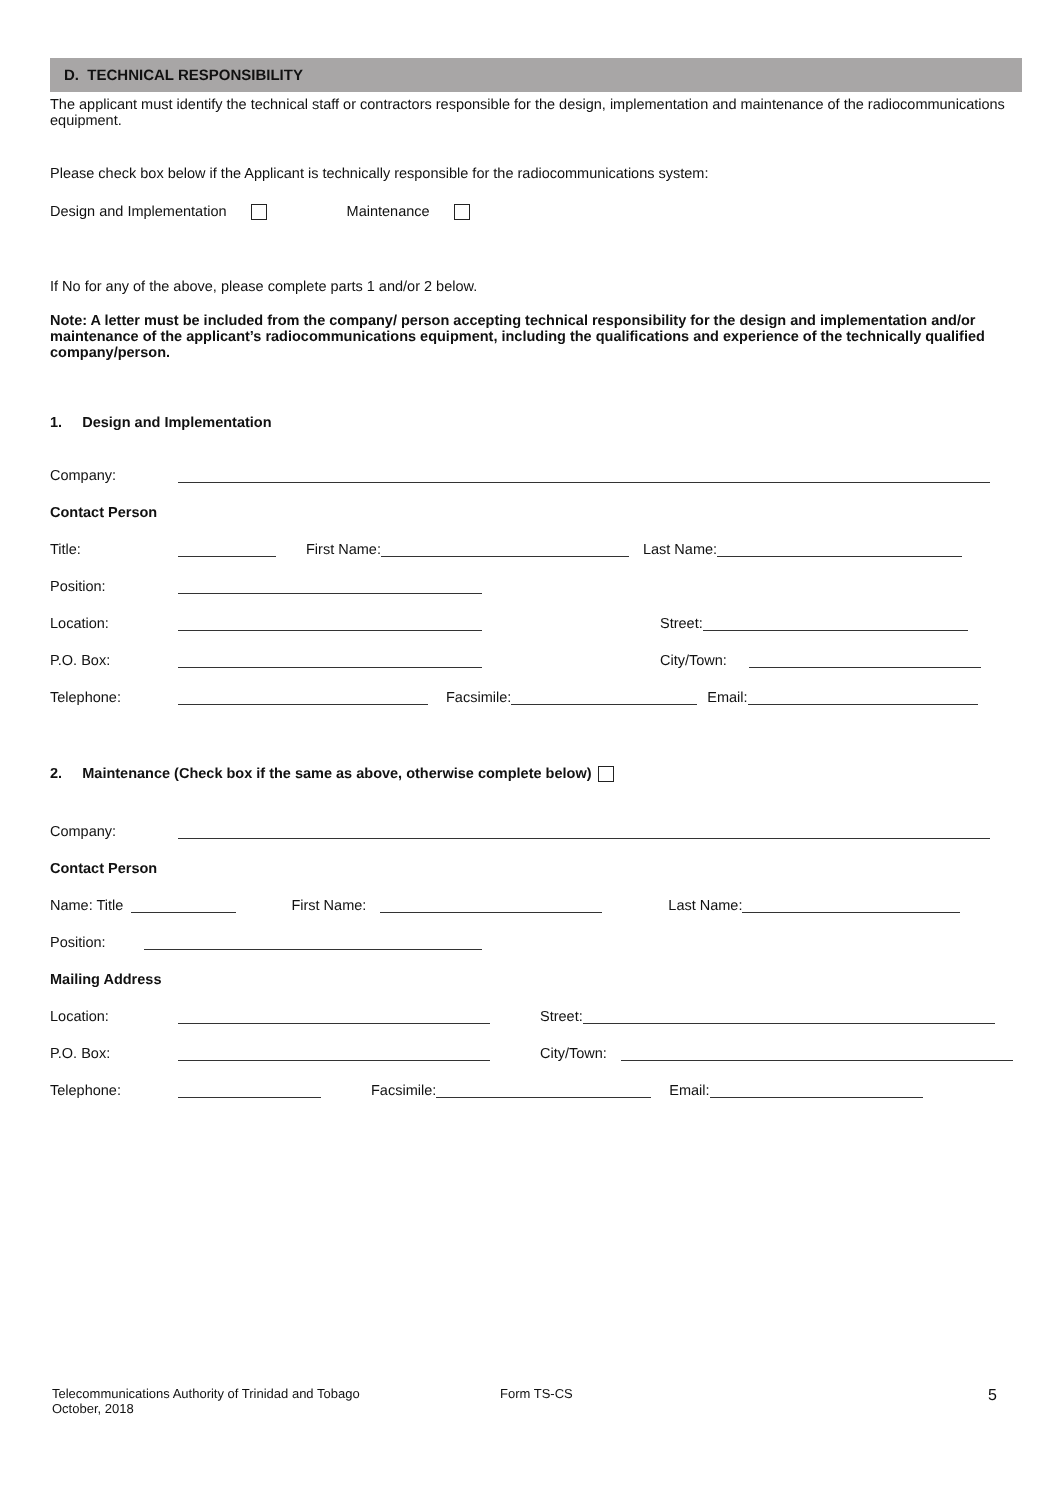D. TECHNICAL RESPONSIBILITY
The applicant must identify the technical staff or contractors responsible for the design, implementation and maintenance of the radiocommunications equipment.
Please check box below if the Applicant is technically responsible for the radiocommunications system:
Design and Implementation Maintenance
If No for any of the above, please complete parts 1 and/or 2 below.
Note: A letter must be included from the company/ person accepting technical responsibility for the design and implementation and/or maintenance of the applicant’s radiocommunications equipment, including the qualifications and experience of the technically qualified company/person.
1. Design and Implementation
Company:
Contact Person
Title: First Name: Last Name:
Position:
Location: Street:
P.O. Box: City/Town:
Telephone: Facsimile: Email:
2. Maintenance (Check box if the same as above, otherwise complete below)
Company:
Contact Person
Name: Title First Name: Last Name:
Position:
Mailing Address
Location: Street:
P.O. Box: City/Town:
Telephone: Facsimile: Email:
Telecommunications Authority of Trinidad and Tobago
October, 2018
Form TS-CS
5